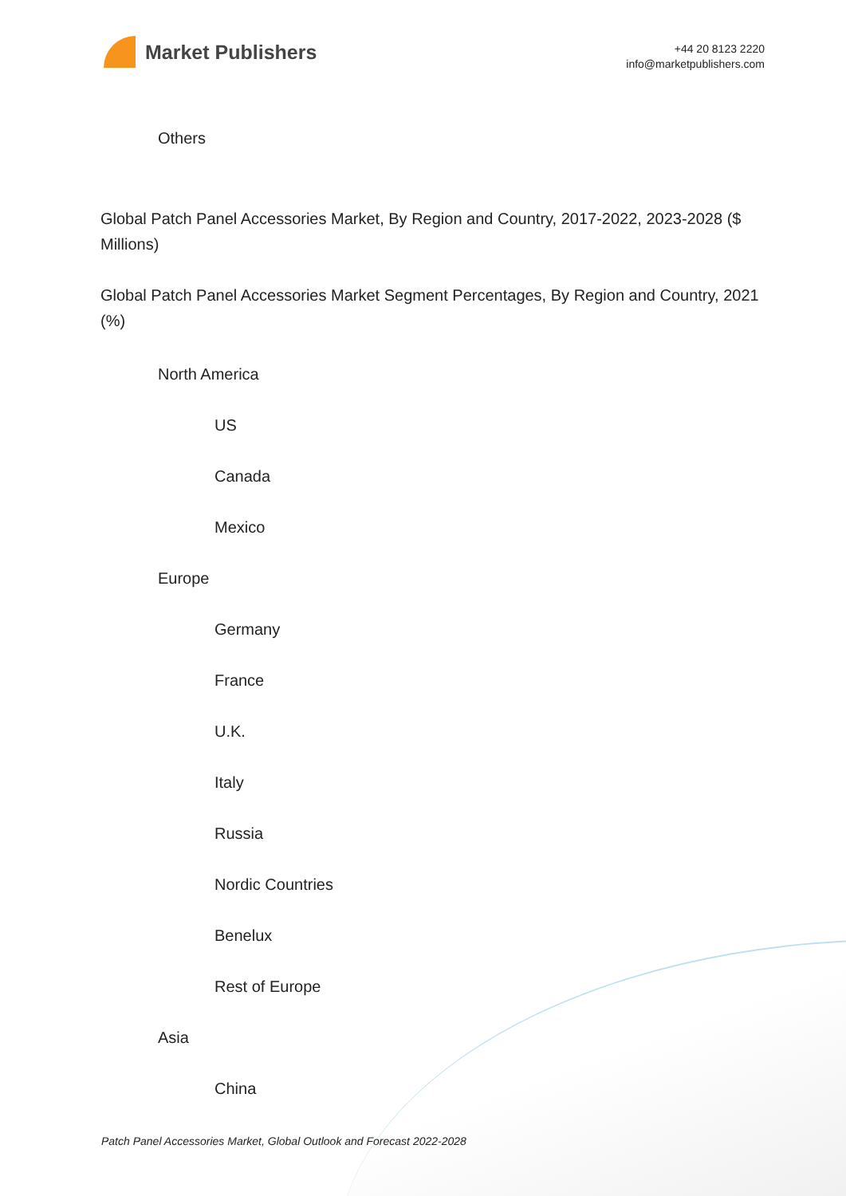Market Publishers
+44 20 8123 2220
info@marketpublishers.com
Others
Global Patch Panel Accessories Market, By Region and Country, 2017-2022, 2023-2028 ($ Millions)
Global Patch Panel Accessories Market Segment Percentages, By Region and Country, 2021 (%)
North America
US
Canada
Mexico
Europe
Germany
France
U.K.
Italy
Russia
Nordic Countries
Benelux
Rest of Europe
Asia
China
Patch Panel Accessories Market, Global Outlook and Forecast 2022-2028